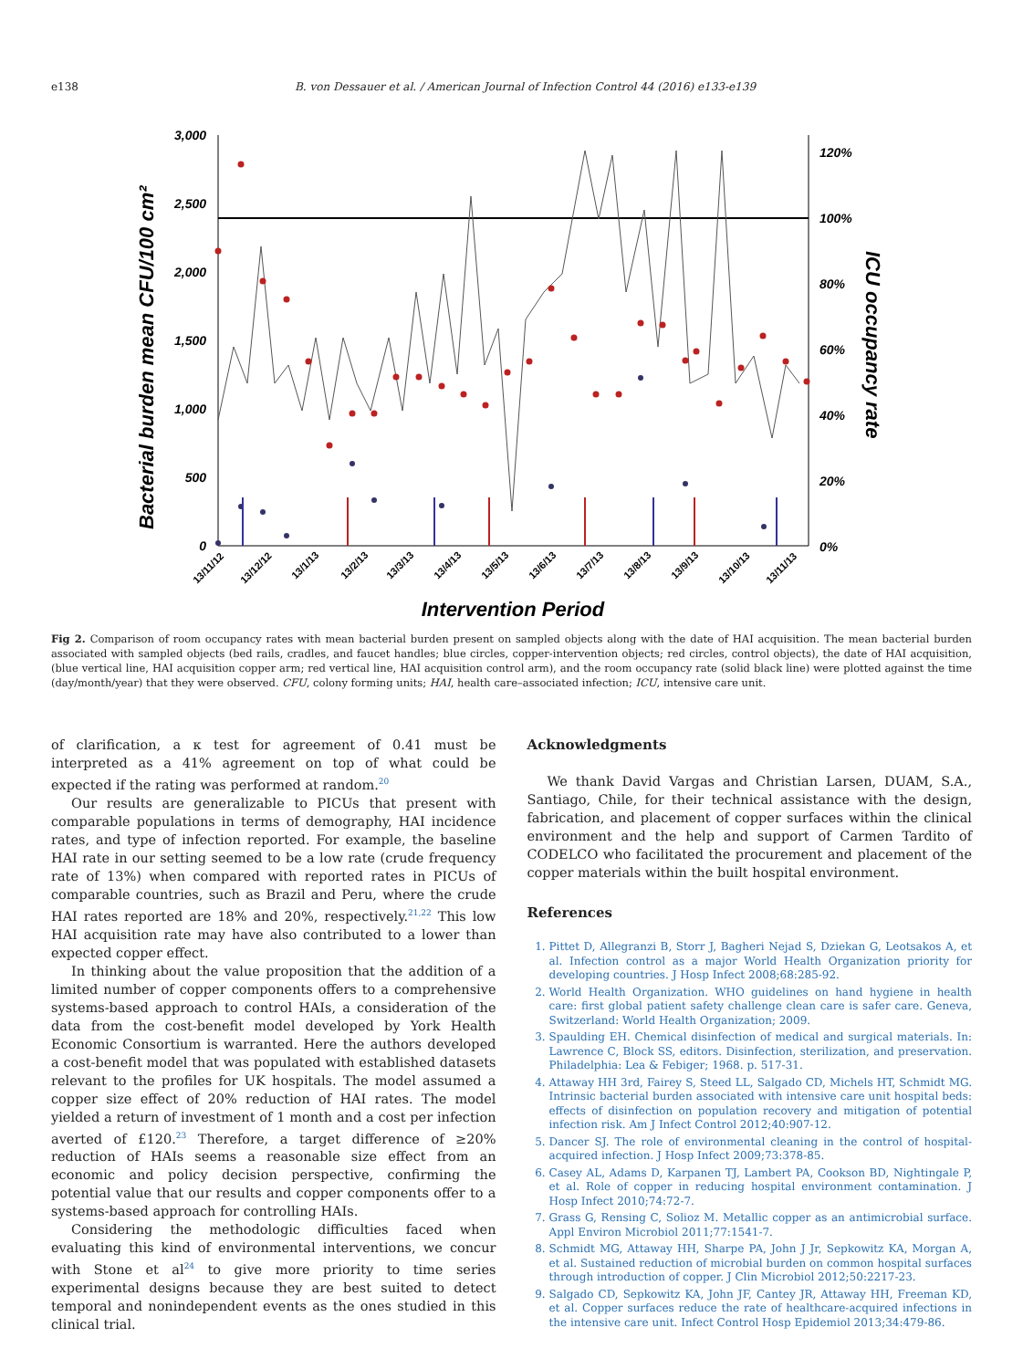e138 B. von Dessauer et al. / American Journal of Infection Control 44 (2016) e133-e139
3,000
2,500
2,000
1,500
1,000
500
0
120%
100%
80%
60%
40%
20%
0%
Bacterial burden mean CFU/100 cm²
ICU occupancy rate
13/11/12
13/12/12
13/1/13
13/2/13
13/3/13
13/4/13
13/5/13
13/6/13
13/7/13
13/8/13
13/9/13
13/10/13
13/11/13
Intervention Period
Fig 2. Comparison of room occupancy rates with mean bacterial burden present on sampled objects along with the date of HAI acquisition. The mean bacterial burden associated with sampled objects (bed rails, cradles, and faucet handles; blue circles, copper-intervention objects; red circles, control objects), the date of HAI acquisition, (blue vertical line, HAI acquisition copper arm; red vertical line, HAI acquisition control arm), and the room occupancy rate (solid black line) were plotted against the time (day/month/year) that they were observed. CFU, colony forming units; HAI, health care–associated infection; ICU, intensive care unit.
of clarification, a κ test for agreement of 0.41 must be interpreted as a 41% agreement on top of what could be expected if the rating was performed at random.<sup>20</sup>
Our results are generalizable to PICUs that present with comparable populations in terms of demography, HAI incidence rates, and type of infection reported. For example, the baseline HAI rate in our setting seemed to be a low rate (crude frequency rate of 13%) when compared with reported rates in PICUs of comparable countries, such as Brazil and Peru, where the crude HAI rates reported are 18% and 20%, respectively.<sup>21,22</sup> This low HAI acquisition rate may have also contributed to a lower than expected copper effect.
In thinking about the value proposition that the addition of a limited number of copper components offers to a comprehensive systems-based approach to control HAIs, a consideration of the data from the cost-benefit model developed by York Health Economic Consortium is warranted. Here the authors developed a cost-benefit model that was populated with established datasets relevant to the profiles for UK hospitals. The model assumed a copper size effect of 20% reduction of HAI rates. The model yielded a return of investment of 1 month and a cost per infection averted of £120.<sup>23</sup> Therefore, a target difference of ≥20% reduction of HAIs seems a reasonable size effect from an economic and policy decision perspective, confirming the potential value that our results and copper components offer to a systems-based approach for controlling HAIs.
Considering the methodologic difficulties faced when evaluating this kind of environmental interventions, we concur with Stone et al<sup>24</sup> to give more priority to time series experimental designs because they are best suited to detect temporal and nonindependent events as the ones studied in this clinical trial.
Acknowledgments
We thank David Vargas and Christian Larsen, DUAM, S.A., Santiago, Chile, for their technical assistance with the design, fabrication, and placement of copper surfaces within the clinical environment and the help and support of Carmen Tardito of CODELCO who facilitated the procurement and placement of the copper materials within the built hospital environment.
References
1. Pittet D, Allegranzi B, Storr J, Bagheri Nejad S, Dziekan G, Leotsakos A, et al. Infection control as a major World Health Organization priority for developing countries. J Hosp Infect 2008;68:285-92.
2. World Health Organization. WHO guidelines on hand hygiene in health care: first global patient safety challenge clean care is safer care. Geneva, Switzerland: World Health Organization; 2009.
3. Spaulding EH. Chemical disinfection of medical and surgical materials. In: Lawrence C, Block SS, editors. Disinfection, sterilization, and preservation. Philadelphia: Lea & Febiger; 1968. p. 517-31.
4. Attaway HH 3rd, Fairey S, Steed LL, Salgado CD, Michels HT, Schmidt MG. Intrinsic bacterial burden associated with intensive care unit hospital beds: effects of disinfection on population recovery and mitigation of potential infection risk. Am J Infect Control 2012;40:907-12.
5. Dancer SJ. The role of environmental cleaning in the control of hospital-acquired infection. J Hosp Infect 2009;73:378-85.
6. Casey AL, Adams D, Karpanen TJ, Lambert PA, Cookson BD, Nightingale P, et al. Role of copper in reducing hospital environment contamination. J Hosp Infect 2010;74:72-7.
7. Grass G, Rensing C, Solioz M. Metallic copper as an antimicrobial surface. Appl Environ Microbiol 2011;77:1541-7.
8. Schmidt MG, Attaway HH, Sharpe PA, John J Jr, Sepkowitz KA, Morgan A, et al. Sustained reduction of microbial burden on common hospital surfaces through introduction of copper. J Clin Microbiol 2012;50:2217-23.
9. Salgado CD, Sepkowitz KA, John JF, Cantey JR, Attaway HH, Freeman KD, et al. Copper surfaces reduce the rate of healthcare-acquired infections in the intensive care unit. Infect Control Hosp Epidemiol 2013;34:479-86.